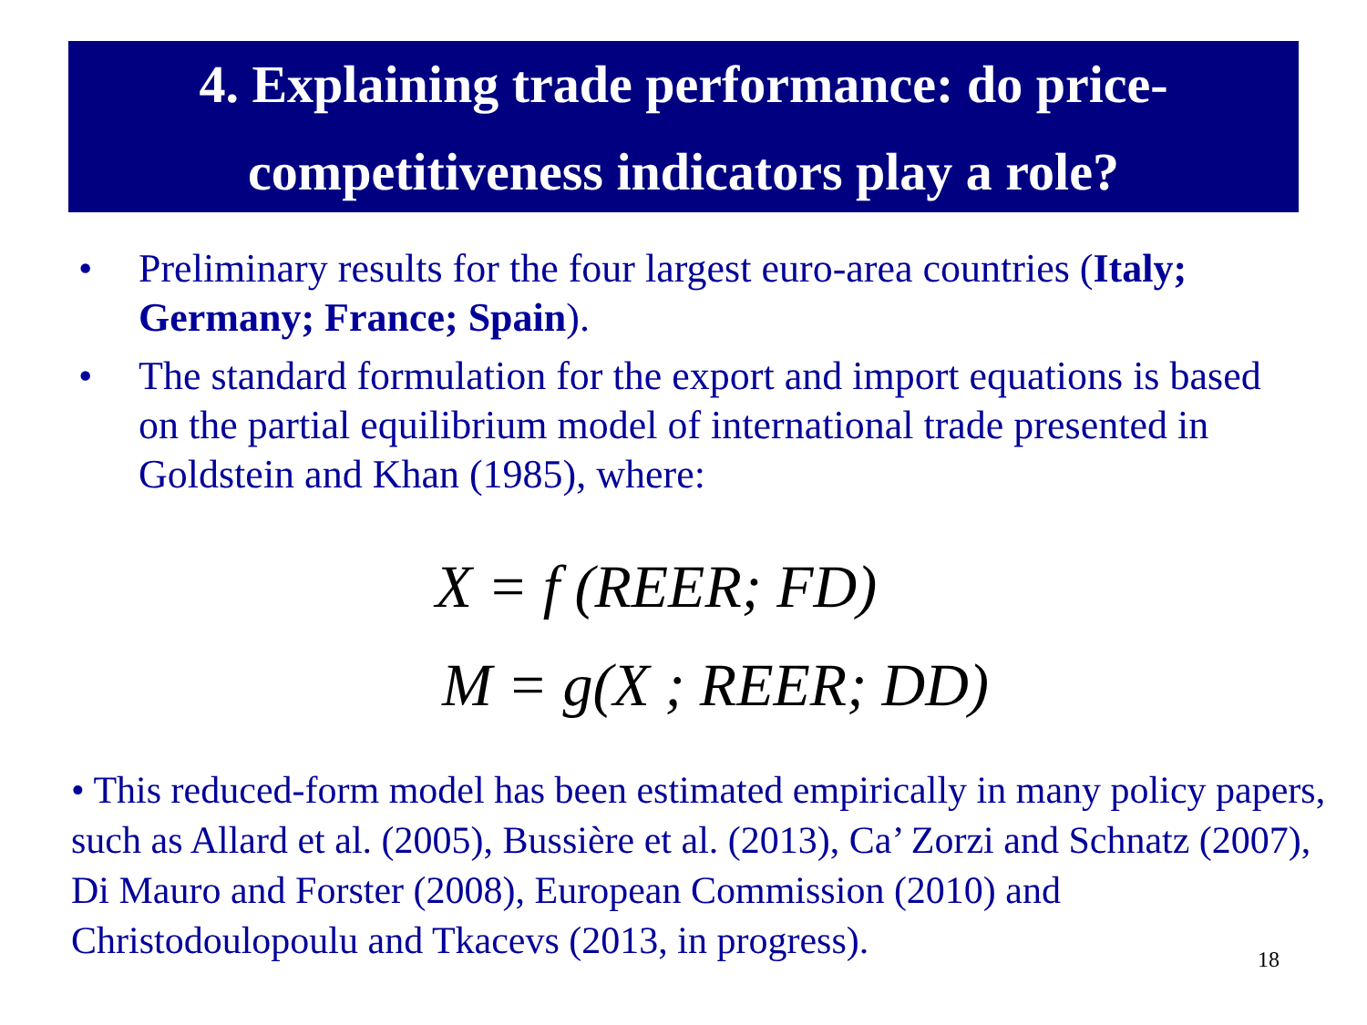4. Explaining trade performance: do price-
competitiveness indicators play a role?
• Preliminary results for the four largest euro-area countries (Italy; Germany; France; Spain).
• The standard formulation for the export and import equations is based on the partial equilibrium model of international trade presented in Goldstein and Khan (1985), where:
X = f (REER; FD)
M = g(X ; REER; DD)
• This reduced-form model has been estimated empirically in many policy papers, such as Allard et al. (2005), Bussière et al. (2013), Ca’ Zorzi and Schnatz (2007), Di Mauro and Forster (2008), European Commission (2010) and Christodoulopoulu and Tkacevs (2013, in progress).
18